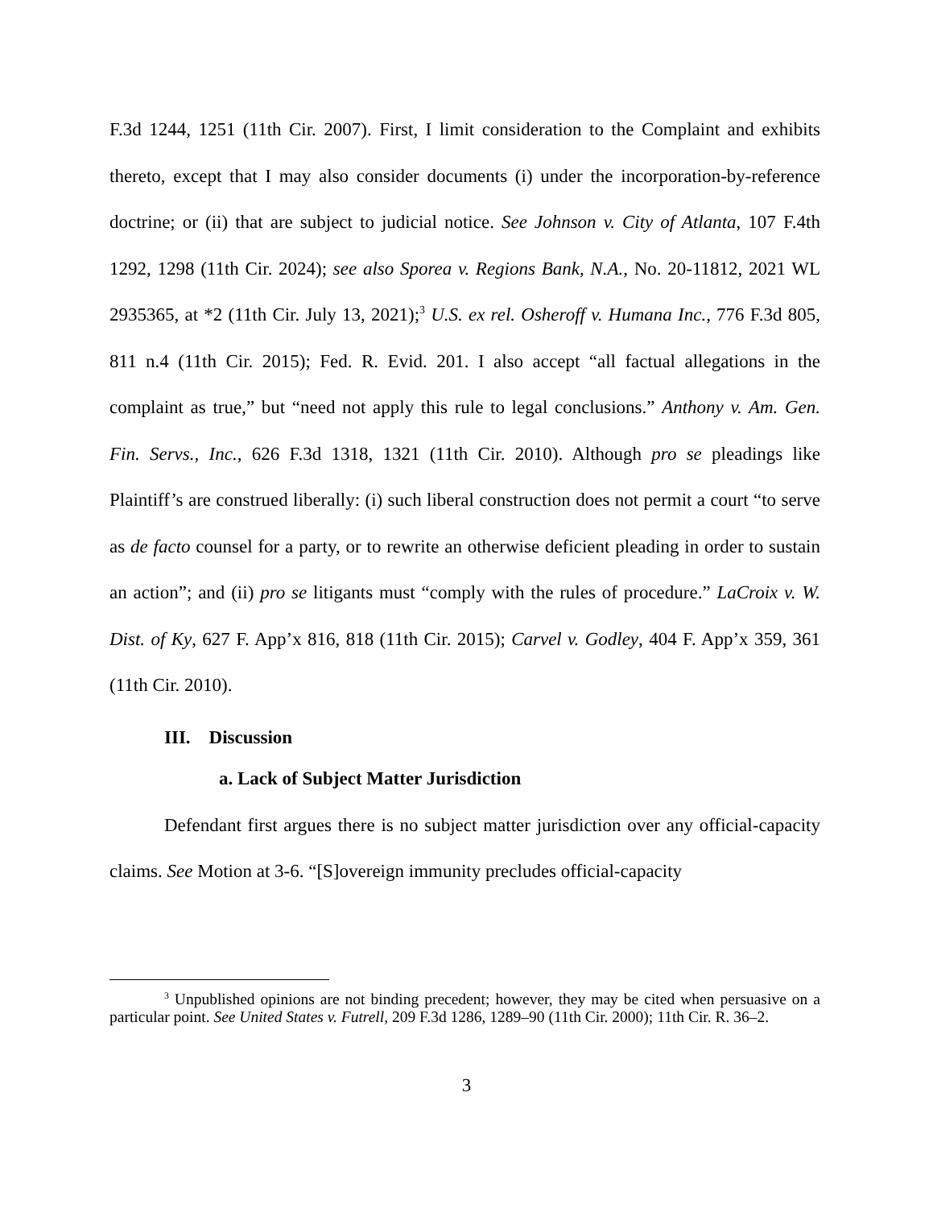F.3d 1244, 1251 (11th Cir. 2007). First, I limit consideration to the Complaint and exhibits thereto, except that I may also consider documents (i) under the incorporation-by-reference doctrine; or (ii) that are subject to judicial notice. See Johnson v. City of Atlanta, 107 F.4th 1292, 1298 (11th Cir. 2024); see also Sporea v. Regions Bank, N.A., No. 20-11812, 2021 WL 2935365, at *2 (11th Cir. July 13, 2021);<sup>3</sup> U.S. ex rel. Osheroff v. Humana Inc., 776 F.3d 805, 811 n.4 (11th Cir. 2015); Fed. R. Evid. 201. I also accept “all factual allegations in the complaint as true,” but “need not apply this rule to legal conclusions.” Anthony v. Am. Gen. Fin. Servs., Inc., 626 F.3d 1318, 1321 (11th Cir. 2010). Although pro se pleadings like Plaintiff’s are construed liberally: (i) such liberal construction does not permit a court “to serve as de facto counsel for a party, or to rewrite an otherwise deficient pleading in order to sustain an action”; and (ii) pro se litigants must “comply with the rules of procedure.” LaCroix v. W. Dist. of Ky, 627 F. App’x 816, 818 (11th Cir. 2015); Carvel v. Godley, 404 F. App’x 359, 361 (11th Cir. 2010).
III. Discussion
a. Lack of Subject Matter Jurisdiction
Defendant first argues there is no subject matter jurisdiction over any official-capacity claims. See Motion at 3-6. “[S]overeign immunity precludes official-capacity
<sup>3</sup> Unpublished opinions are not binding precedent; however, they may be cited when persuasive on a particular point. See United States v. Futrell, 209 F.3d 1286, 1289–90 (11th Cir. 2000); 11th Cir. R. 36–2.
3